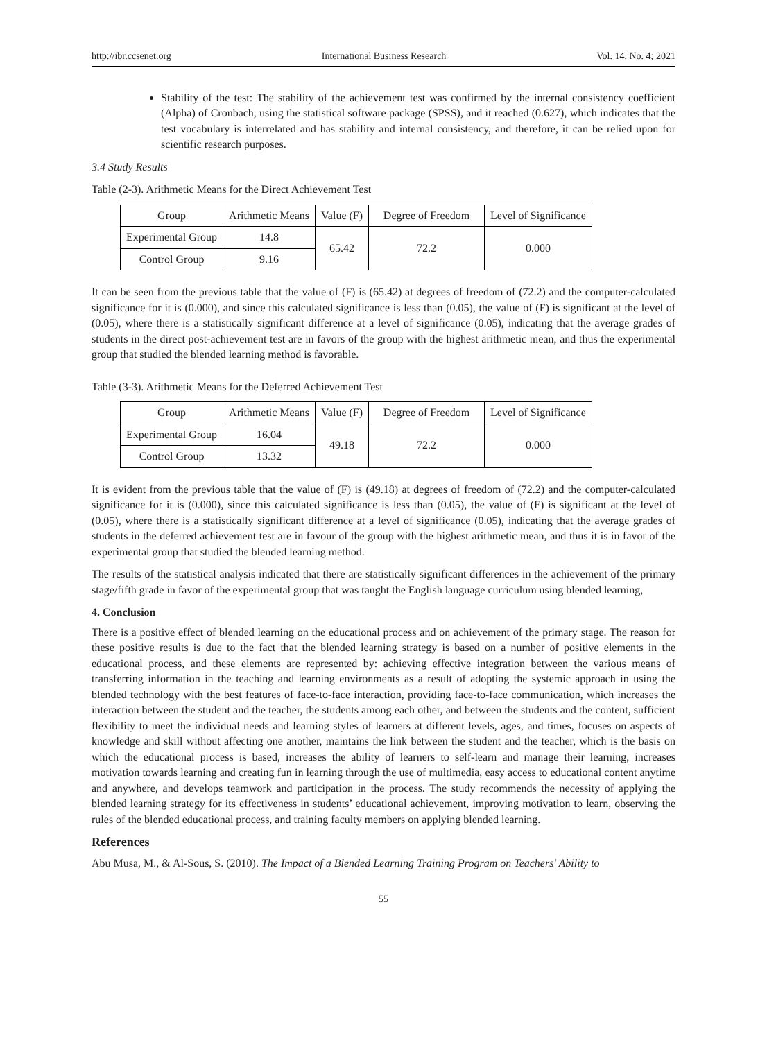http://ibr.ccsenet.org International Business Research Vol. 14, No. 4; 2021
Stability of the test: The stability of the achievement test was confirmed by the internal consistency coefficient (Alpha) of Cronbach, using the statistical software package (SPSS), and it reached (0.627), which indicates that the test vocabulary is interrelated and has stability and internal consistency, and therefore, it can be relied upon for scientific research purposes.
3.4 Study Results
Table (2-3). Arithmetic Means for the Direct Achievement Test
| Group | Arithmetic Means | Value (F) | Degree of Freedom | Level of Significance |
| --- | --- | --- | --- | --- |
| Experimental Group | 14.8 | 65.42 | 72.2 | 0.000 |
| Control Group | 9.16 | | | |
It can be seen from the previous table that the value of (F) is (65.42) at degrees of freedom of (72.2) and the computer-calculated significance for it is (0.000), and since this calculated significance is less than (0.05), the value of (F) is significant at the level of (0.05), where there is a statistically significant difference at a level of significance (0.05), indicating that the average grades of students in the direct post-achievement test are in favors of the group with the highest arithmetic mean, and thus the experimental group that studied the blended learning method is favorable.
Table (3-3). Arithmetic Means for the Deferred Achievement Test
| Group | Arithmetic Means | Value (F) | Degree of Freedom | Level of Significance |
| --- | --- | --- | --- | --- |
| Experimental Group | 16.04 | 49.18 | 72.2 | 0.000 |
| Control Group | 13.32 | | | |
It is evident from the previous table that the value of (F) is (49.18) at degrees of freedom of (72.2) and the computer-calculated significance for it is (0.000), since this calculated significance is less than (0.05), the value of (F) is significant at the level of (0.05), where there is a statistically significant difference at a level of significance (0.05), indicating that the average grades of students in the deferred achievement test are in favour of the group with the highest arithmetic mean, and thus it is in favor of the experimental group that studied the blended learning method.
The results of the statistical analysis indicated that there are statistically significant differences in the achievement of the primary stage/fifth grade in favor of the experimental group that was taught the English language curriculum using blended learning,
4. Conclusion
There is a positive effect of blended learning on the educational process and on achievement of the primary stage. The reason for these positive results is due to the fact that the blended learning strategy is based on a number of positive elements in the educational process, and these elements are represented by: achieving effective integration between the various means of transferring information in the teaching and learning environments as a result of adopting the systemic approach in using the blended technology with the best features of face-to-face interaction, providing face-to-face communication, which increases the interaction between the student and the teacher, the students among each other, and between the students and the content, sufficient flexibility to meet the individual needs and learning styles of learners at different levels, ages, and times, focuses on aspects of knowledge and skill without affecting one another, maintains the link between the student and the teacher, which is the basis on which the educational process is based, increases the ability of learners to self-learn and manage their learning, increases motivation towards learning and creating fun in learning through the use of multimedia, easy access to educational content anytime and anywhere, and develops teamwork and participation in the process. The study recommends the necessity of applying the blended learning strategy for its effectiveness in students’ educational achievement, improving motivation to learn, observing the rules of the blended educational process, and training faculty members on applying blended learning.
References
Abu Musa, M., & Al-Sous, S. (2010). The Impact of a Blended Learning Training Program on Teachers' Ability to
55